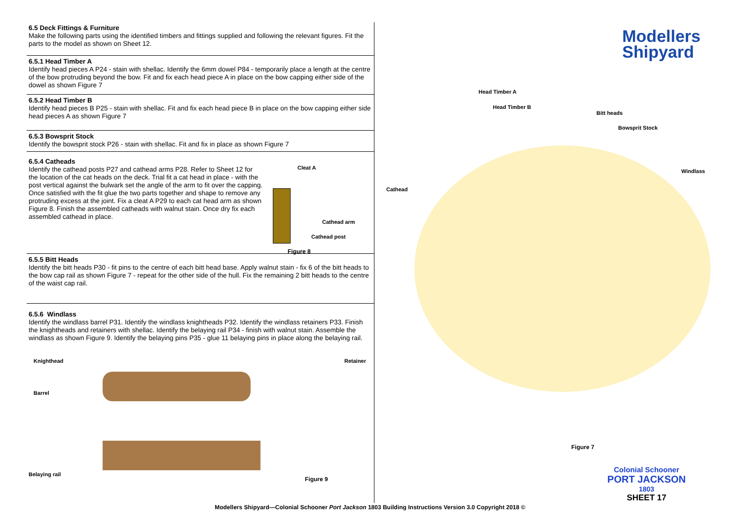6.5 Deck Fittings & Furniture
Make the following parts using the identified timbers and fittings supplied and following the relevant figures. Fit the parts to the model as shown on Sheet 12.
6.5.1 Head Timber A
Identify head pieces A P24 - stain with shellac. Identify the 6mm dowel P84 - temporarily place a length at the centre of the bow protruding beyond the bow. Fit and fix each head piece A in place on the bow capping either side of the dowel as shown Figure 7
6.5.2 Head Timber B
Identify head pieces B P25 - stain with shellac. Fit and fix each head piece B in place on the bow capping either side head pieces A as shown Figure 7
6.5.3 Bowsprit Stock
Identify the bowsprit stock P26 - stain with shellac. Fit and fix in place as shown Figure 7
6.5.4 Catheads
Identify the cathead posts P27 and cathead arms P28. Refer to Sheet 12 for the location of the cat heads on the deck. Trial fit a cat head in place - with the post vertical against the bulwark set the angle of the arm to fit over the capping. Once satisfied with the fit glue the two parts together and shape to remove any protruding excess at the joint. Fix a cleat A P29 to each cat head arm as shown Figure 8. Finish the assembled catheads with walnut stain. Once dry fix each assembled cathead in place.
Cleat A
Cathead arm
Cathead post
Figure 8
6.5.5 Bitt Heads
Identify the bitt heads P30 - fit pins to the centre of each bitt head base. Apply walnut stain - fix 6 of the bitt heads to the bow cap rail as shown Figure 7 - repeat for the other side of the hull. Fix the remaining 2 bitt heads to the centre of the waist cap rail.
6.5.6 Windlass
Identify the windlass barrel P31. Identify the windlass knightheads P32. Identify the windlass retainers P33. Finish the knightheads and retainers with shellac. Identify the belaying rail P34 - finish with walnut stain. Assemble the windlass as shown Figure 9. Identify the belaying pins P35 - glue 11 belaying pins in place along the belaying rail.
Knighthead
Barrel
Belaying rail
Retainer
Figure 9
Modellers
Shipyard
Head Timber A
Head Timber B
Bitt heads
Bowsprit Stock
Cathead
Windlass
Figure 7
Colonial Schooner
PORT JACKSON
1803
SHEET 17
Modellers Shipyard—Colonial Schooner Port Jackson 1803 Building Instructions Version 3.0 Copyright 2018 ©